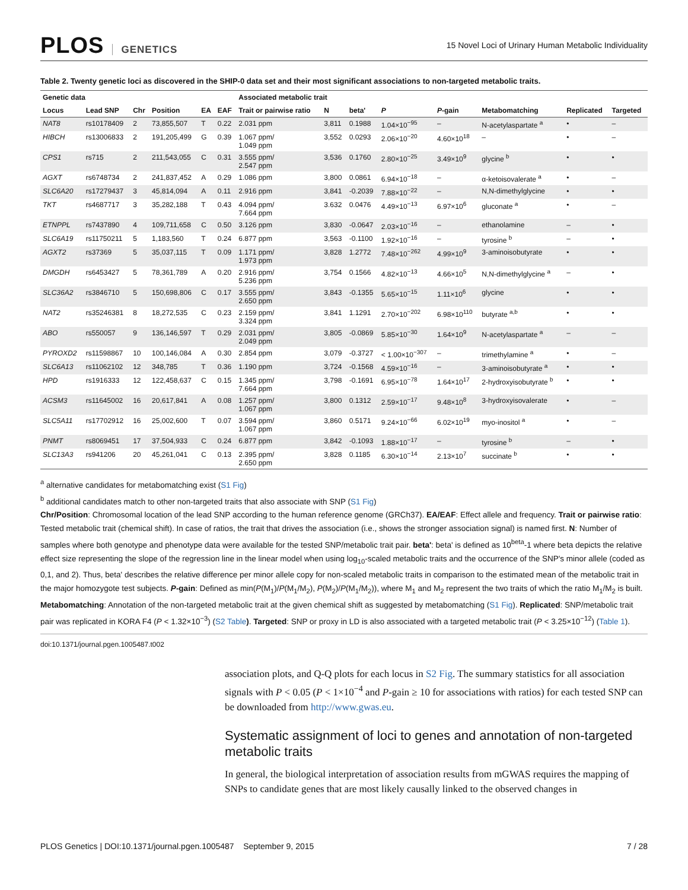PLOS GENETICS
15 Novel Loci of Urinary Human Metabolic Individuality
Table 2. Twenty genetic loci as discovered in the SHIP-0 data set and their most significant associations to non-targeted metabolic traits.
| Genetic data | | | | | | Associated metabolic trait | | | | | | | |
| --- | --- | --- | --- | --- | --- | --- | --- | --- | --- | --- | --- | --- | --- |
| Locus | Lead SNP | Chr | Position | EA | EAF | Trait or pairwise ratio | N | beta' | P | P -gain | Metabomatching | Replicated | Targeted |
| NAT8 | rs10178409 | 2 | 73,855,507 | T | 0.22 | 2.031 ppm | 3,811 | 0.1988 | 1.04×10<sup>−95</sup> | – | N-acetylaspartate <sup>a</sup> | • | – |
| HIBCH | rs13006833 | 2 | 191,205,499 | G | 0.39 | 1.067 ppm/ 1.049 ppm | 3,552 | 0.0293 | 2.06×10<sup>−20</sup> | 4.60×10<sup>18</sup> | – | • | – |
| CPS1 | rs715 | 2 | 211,543,055 | C | 0.31 | 3.555 ppm/ 2.547 ppm | 3,536 | 0.1760 | 2.80×10<sup>−25</sup> | 3.49×10<sup>9</sup> | glycine <sup>b</sup> | • | • |
| AGXT | rs6748734 | 2 | 241,837,452 | A | 0.29 | 1.086 ppm | 3,800 | 0.0861 | 6.94×10<sup>−18</sup> | – | α-ketoisovalerate <sup>a</sup> | • | – |
| SLC6A20 | rs17279437 | 3 | 45,814,094 | A | 0.11 | 2.916 ppm | 3,841 | -0.2039 | 7.88×10<sup>−22</sup> | – | N,N-dimethylglycine | • | • |
| TKT | rs4687717 | 3 | 35,282,188 | T | 0.43 | 4.094 ppm/ 7.664 ppm | 3.632 | 0.0476 | 4.49×10<sup>−13</sup> | 6.97×10<sup>6</sup> | gluconate <sup>a</sup> | • | – |
| ETNPPL | rs7437890 | 4 | 109,711,658 | C | 0.50 | 3.126 ppm | 3,830 | -0.0647 | 2.03×10<sup>−16</sup> | – | ethanolamine | – | • |
| SLC6A19 | rs11750211 | 5 | 1,183,560 | T | 0.24 | 6.877 ppm | 3,563 | -0.1100 | 1.92×10<sup>−16</sup> | – | tyrosine <sup>b</sup> | – | • |
| AGXT2 | rs37369 | 5 | 35,037,115 | T | 0.09 | 1.171 ppm/ 1.973 ppm | 3,828 | 1.2772 | 7.48×10<sup>−262</sup> | 4.99×10<sup>9</sup> | 3-aminoisobutyrate | • | • |
| DMGDH | rs6453427 | 5 | 78,361,789 | A | 0.20 | 2.916 ppm/ 5.236 ppm | 3,754 | 0.1566 | 4.82×10<sup>−13</sup> | 4.66×10<sup>5</sup> | N,N-dimethylglycine <sup>a</sup> | – | • |
| SLC36A2 | rs3846710 | 5 | 150,698,806 | C | 0.17 | 3.555 ppm/ 2.650 ppm | 3,843 | -0.1355 | 5.65×10<sup>−15</sup> | 1.11×10<sup>6</sup> | glycine | • | • |
| NAT2 | rs35246381 | 8 | 18,272,535 | C | 0.23 | 2.159 ppm/ 3.324 ppm | 3,841 | 1.1291 | 2.70×10<sup>−202</sup> | 6.98×10<sup>110</sup> | butyrate <sup>a,b</sup> | • | • |
| ABO | rs550057 | 9 | 136,146,597 | T | 0.29 | 2.031 ppm/ 2.049 ppm | 3,805 | -0.0869 | 5.85×10<sup>−30</sup> | 1.64×10<sup>9</sup> | N-acetylaspartate <sup>a</sup> | – | – |
| PYROXD2 | rs11598867 | 10 | 100,146,084 | A | 0.30 | 2.854 ppm | 3,079 | -0.3727 | < 1.00×10<sup>−307</sup> | – | trimethylamine <sup>a</sup> | • | – |
| SLC6A13 | rs11062102 | 12 | 348,785 | T | 0.36 | 1.190 ppm | 3,724 | -0.1568 | 4.59×10<sup>−16</sup> | – | 3-aminoisobutyrate <sup>a</sup> | • | • |
| HPD | rs1916333 | 12 | 122,458,637 | C | 0.15 | 1.345 ppm/ 7.664 ppm | 3,798 | -0.1691 | 6.95×10<sup>−78</sup> | 1.64×10<sup>17</sup> | 2-hydroxyisobutyrate <sup>b</sup> | • | • |
| ACSM3 | rs11645002 | 16 | 20,617,841 | A | 0.08 | 1.257 ppm/ 1.067 ppm | 3,800 | 0.1312 | 2.59×10<sup>−17</sup> | 9.48×10<sup>8</sup> | 3-hydroxyisovalerate | • | – |
| SLC5A11 | rs17702912 | 16 | 25,002,600 | T | 0.07 | 3.594 ppm/ 1.067 ppm | 3,860 | 0.5171 | 9.24×10<sup>−66</sup> | 6.02×10<sup>19</sup> | myo-inositol <sup>a</sup> | • | – |
| PNMT | rs8069451 | 17 | 37,504,933 | C | 0.24 | 6.877 ppm | 3,842 | -0.1093 | 1.88×10<sup>−17</sup> | – | tyrosine <sup>b</sup> | – | • |
| SLC13A3 | rs941206 | 20 | 45,261,041 | C | 0.13 | 2.395 ppm/ 2.650 ppm | 3,828 | 0.1185 | 6.30×10<sup>−14</sup> | 2.13×10<sup>7</sup> | succinate <sup>b</sup> | • | • |
<sup>a</sup> alternative candidates for metabomatching exist (S1 Fig)
<sup>b</sup> additional candidates match to other non-targeted traits that also associate with SNP (S1 Fig)
Chr/Position: Chromosomal location of the lead SNP according to the human reference genome (GRCh37). EA/EAF: Effect allele and frequency. Trait or pairwise ratio: Tested metabolic trait (chemical shift). In case of ratios, the trait that drives the association (i.e., shows the stronger association signal) is named first. N: Number of samples where both genotype and phenotype data were available for the tested SNP/metabolic trait pair. beta': beta' is defined as 10<sup>beta</sup>-1 where beta depicts the relative effect size representing the slope of the regression line in the linear model when using log<sub>10</sub>-scaled metabolic traits and the occurrence of the SNP's minor allele (coded as 0,1, and 2). Thus, beta' describes the relative difference per minor allele copy for non-scaled metabolic traits in comparison to the estimated mean of the metabolic trait in the major homozygote test subjects. P-gain: Defined as min(P(M<sub>1</sub>)/P(M<sub>1</sub>/M<sub>2</sub>), P(M<sub>2</sub>)/P(M<sub>1</sub>/M<sub>2</sub>)), where M<sub>1</sub> and M<sub>2</sub> represent the two traits of which the ratio M<sub>1</sub>/M<sub>2</sub> is built. Metabomatching: Annotation of the non-targeted metabolic trait at the given chemical shift as suggested by metabomatching (S1 Fig). Replicated: SNP/metabolic trait pair was replicated in KORA F4 (P < 1.32×10<sup>−3</sup>) (S2 Table). Targeted: SNP or proxy in LD is also associated with a targeted metabolic trait (P < 3.25×10<sup>−12</sup>) (Table 1).
doi:10.1371/journal.pgen.1005487.t002
association plots, and Q-Q plots for each locus in S2 Fig. The summary statistics for all association signals with P < 0.05 (P < 1×10<sup>−4</sup> and P-gain ≥ 10 for associations with ratios) for each tested SNP can be downloaded from http://www.gwas.eu.
Systematic assignment of loci to genes and annotation of non-targeted metabolic traits
In general, the biological interpretation of association results from mGWAS requires the mapping of SNPs to candidate genes that are most likely causally linked to the observed changes in
PLOS Genetics | DOI:10.1371/journal.pgen.1005487 September 9, 2015 7 / 28